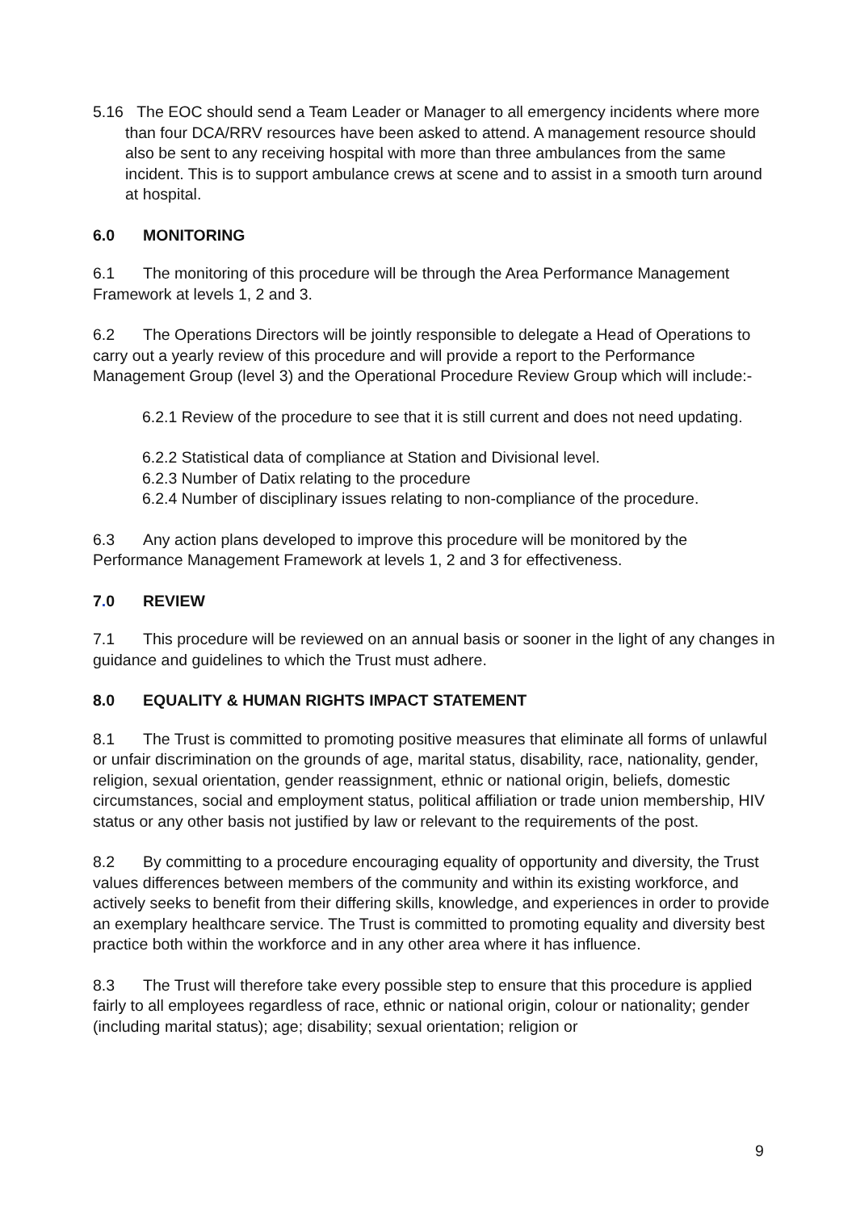5.16 The EOC should send a Team Leader or Manager to all emergency incidents where more than four DCA/RRV resources have been asked to attend. A management resource should also be sent to any receiving hospital with more than three ambulances from the same incident. This is to support ambulance crews at scene and to assist in a smooth turn around at hospital.
6.0 MONITORING
6.1 The monitoring of this procedure will be through the Area Performance Management Framework at levels 1, 2 and 3.
6.2 The Operations Directors will be jointly responsible to delegate a Head of Operations to carry out a yearly review of this procedure and will provide a report to the Performance Management Group (level 3) and the Operational Procedure Review Group which will include:-
6.2.1 Review of the procedure to see that it is still current and does not need updating.
6.2.2 Statistical data of compliance at Station and Divisional level.
6.2.3 Number of Datix relating to the procedure
6.2.4 Number of disciplinary issues relating to non-compliance of the procedure.
6.3 Any action plans developed to improve this procedure will be monitored by the Performance Management Framework at levels 1, 2 and 3 for effectiveness.
7. 0 REVIEW
7.1 This procedure will be reviewed on an annual basis or sooner in the light of any changes in guidance and guidelines to which the Trust must adhere.
8.0 EQUALITY & HUMAN RIGHTS IMPACT STATEMENT
8.1 The Trust is committed to promoting positive measures that eliminate all forms of unlawful or unfair discrimination on the grounds of age, marital status, disability, race, nationality, gender, religion, sexual orientation, gender reassignment, ethnic or national origin, beliefs, domestic circumstances, social and employment status, political affiliation or trade union membership, HIV status or any other basis not justified by law or relevant to the requirements of the post.
8.2 By committing to a procedure encouraging equality of opportunity and diversity, the Trust values differences between members of the community and within its existing workforce, and actively seeks to benefit from their differing skills, knowledge, and experiences in order to provide an exemplary healthcare service. The Trust is committed to promoting equality and diversity best practice both within the workforce and in any other area where it has influence.
8.3 The Trust will therefore take every possible step to ensure that this procedure is applied fairly to all employees regardless of race, ethnic or national origin, colour or nationality; gender (including marital status); age; disability; sexual orientation; religion or
9